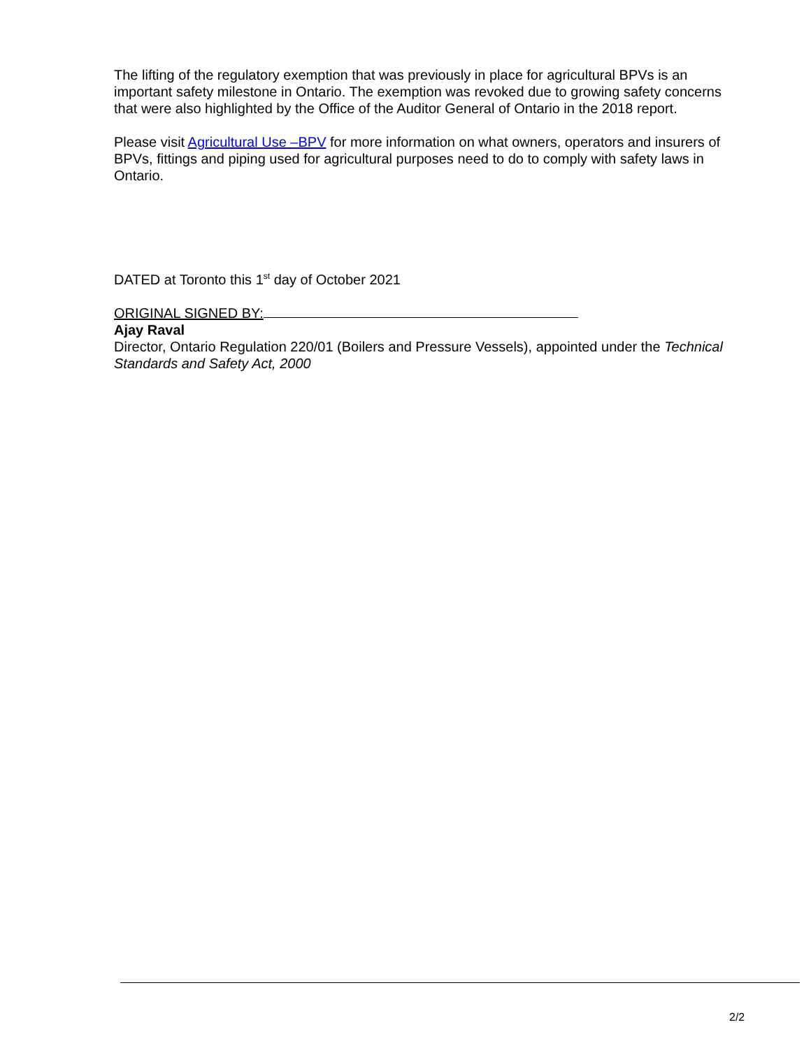The lifting of the regulatory exemption that was previously in place for agricultural BPVs is an important safety milestone in Ontario. The exemption was revoked due to growing safety concerns that were also highlighted by the Office of the Auditor General of Ontario in the 2018 report.
Please visit Agricultural Use –BPV for more information on what owners, operators and insurers of BPVs, fittings and piping used for agricultural purposes need to do to comply with safety laws in Ontario.
DATED at Toronto this 1<sup>st</sup> day of October 2021
ORIGINAL SIGNED BY:
Ajay Raval
Director, Ontario Regulation 220/01 (Boilers and Pressure Vessels), appointed under the Technical Standards and Safety Act, 2000
2/2